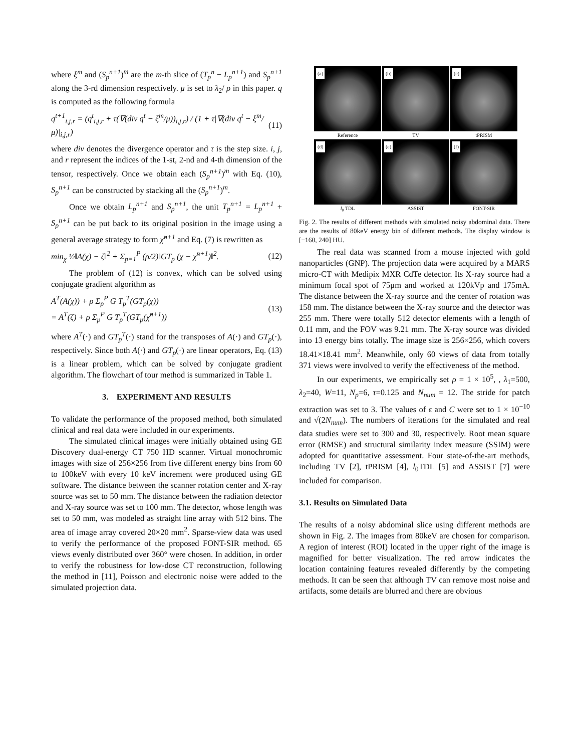where ξ<sup>m</sup> and (S<sub>p</sub><sup>n+1</sup>)<sup>m</sup> are the m-th slice of (T<sub>p</sub><sup>n</sup> − L<sub>p</sub><sup>n+1</sup>) and S<sub>p</sub><sup>n+1</sup> along the 3-rd dimension respectively. μ is set to λ<sub>2</sub>/ ρ in this paper. q is computed as the following formula
q<sup>t+1</sup><sub>i,j,r</sub> = (q<sup>t</sup><sub>i,j,r</sub> + τ(∇(div q<sup>t</sup> − ξ<sup>m</sup>/μ))<sub>i,j,r</sub>) / (1 + τ|∇(div q<sup>t</sup> − ξ<sup>m</sup>/μ)|<sub>i,j,r</sub>) (11)
where div denotes the divergence operator and τ is the step size. i, j, and r represent the indices of the 1-st, 2-nd and 4-th dimension of the tensor, respectively. Once we obtain each (S<sub>p</sub><sup>n+1</sup>)<sup>m</sup> with Eq. (10), S<sub>p</sub><sup>n+1</sup> can be constructed by stacking all the (S<sub>p</sub><sup>n+1</sup>)<sup>m</sup>.
Once we obtain L<sub>p</sub><sup>n+1</sup> and S<sub>p</sub><sup>n+1</sup>, the unit T<sub>p</sub><sup>n+1</sup> = L<sub>p</sub><sup>n+1</sup> + S<sub>p</sub><sup>n+1</sup> can be put back to its original position in the image using a general average strategy to form χ̃<sup>n+1</sup> and Eq. (7) is rewritten as
min<sub>χ</sub> ½‖A(χ) − ζ‖<sup>2</sup> + Σ<sub>p=1</sub><sup>P</sup> (ρ/2)‖GT<sub>p</sub> (χ − χ̃<sup>n+1</sup>)‖<sup>2</sup>. (12)
The problem of (12) is convex, which can be solved using conjugate gradient algorithm as
A<sup>T</sup>(A(χ)) + ρ Σ<sub>p</sub><sup>P</sup> G T<sub>p</sub><sup>T</sup>(GT<sub>p</sub>(χ))
= A<sup>T</sup>(ζ) + ρ Σ<sub>p</sub><sup>P</sup> G T<sub>p</sub><sup>T</sup>(GT<sub>p</sub>(χ̃<sup>n+1</sup>)) (13)
where A<sup>T</sup>(·) and GT<sub>p</sub><sup>T</sup>(·) stand for the transposes of A(·) and GT<sub>p</sub>(·), respectively. Since both A(·) and GT<sub>p</sub>(·) are linear operators, Eq. (13) is a linear problem, which can be solved by conjugate gradient algorithm. The flowchart of tour method is summarized in Table 1.
3. EXPERIMENT AND RESULTS
To validate the performance of the proposed method, both simulated clinical and real data were included in our experiments.
The simulated clinical images were initially obtained using GE Discovery dual-energy CT 750 HD scanner. Virtual monochromic images with size of 256×256 from five different energy bins from 60 to 100keV with every 10 keV increment were produced using GE software. The distance between the scanner rotation center and X-ray source was set to 50 mm. The distance between the radiation detector and X-ray source was set to 100 mm. The detector, whose length was set to 50 mm, was modeled as straight line array with 512 bins. The area of image array covered 20×20 mm<sup>2</sup>. Sparse-view data was used to verify the performance of the proposed FONT-SIR method. 65 views evenly distributed over 360° were chosen. In addition, in order to verify the robustness for low-dose CT reconstruction, following the method in [11], Poisson and electronic noise were added to the simulated projection data.
(a)
(b)
(c)
Reference
TV
tPRISM
(d)
(e)
(f)
l<sub>0</sub> TDL
ASSIST
FONT-SIR
Fig. 2. The results of different methods with simulated noisy abdominal data. There are the results of 80keV energy bin of different methods. The display window is [−160, 240] HU.
The real data was scanned from a mouse injected with gold nanoparticles (GNP). The projection data were acquired by a MARS micro-CT with Medipix MXR CdTe detector. Its X-ray source had a minimum focal spot of 75μm and worked at 120kVp and 175mA. The distance between the X-ray source and the center of rotation was 158 mm. The distance between the X-ray source and the detector was 255 mm. There were totally 512 detector elements with a length of 0.11 mm, and the FOV was 9.21 mm. The X-ray source was divided into 13 energy bins totally. The image size is 256×256, which covers 18.41×18.41 mm<sup>2</sup>. Meanwhile, only 60 views of data from totally 371 views were involved to verify the effectiveness of the method.
In our experiments, we empirically set ρ = 1 × 10<sup>5</sup>, , λ<sub>1</sub>=500, λ<sub>2</sub>=40, W=11, N<sub>p</sub>=6, τ=0.125 and N<sub>num</sub> = 12. The stride for patch extraction was set to 3. The values of ϵ and C were set to 1 × 10<sup>−10</sup> and √(2N<sub>num</sub>). The numbers of iterations for the simulated and real data studies were set to 300 and 30, respectively. Root mean square error (RMSE) and structural similarity index measure (SSIM) were adopted for quantitative assessment. Four state-of-the-art methods, including TV [2], tPRISM [4], l<sub>0</sub>TDL [5] and ASSIST [7] were included for comparison.
3.1. Results on Simulated Data
The results of a noisy abdominal slice using different methods are shown in Fig. 2. The images from 80keV are chosen for comparison. A region of interest (ROI) located in the upper right of the image is magnified for better visualization. The red arrow indicates the location containing features revealed differently by the competing methods. It can be seen that although TV can remove most noise and artifacts, some details are blurred and there are obvious